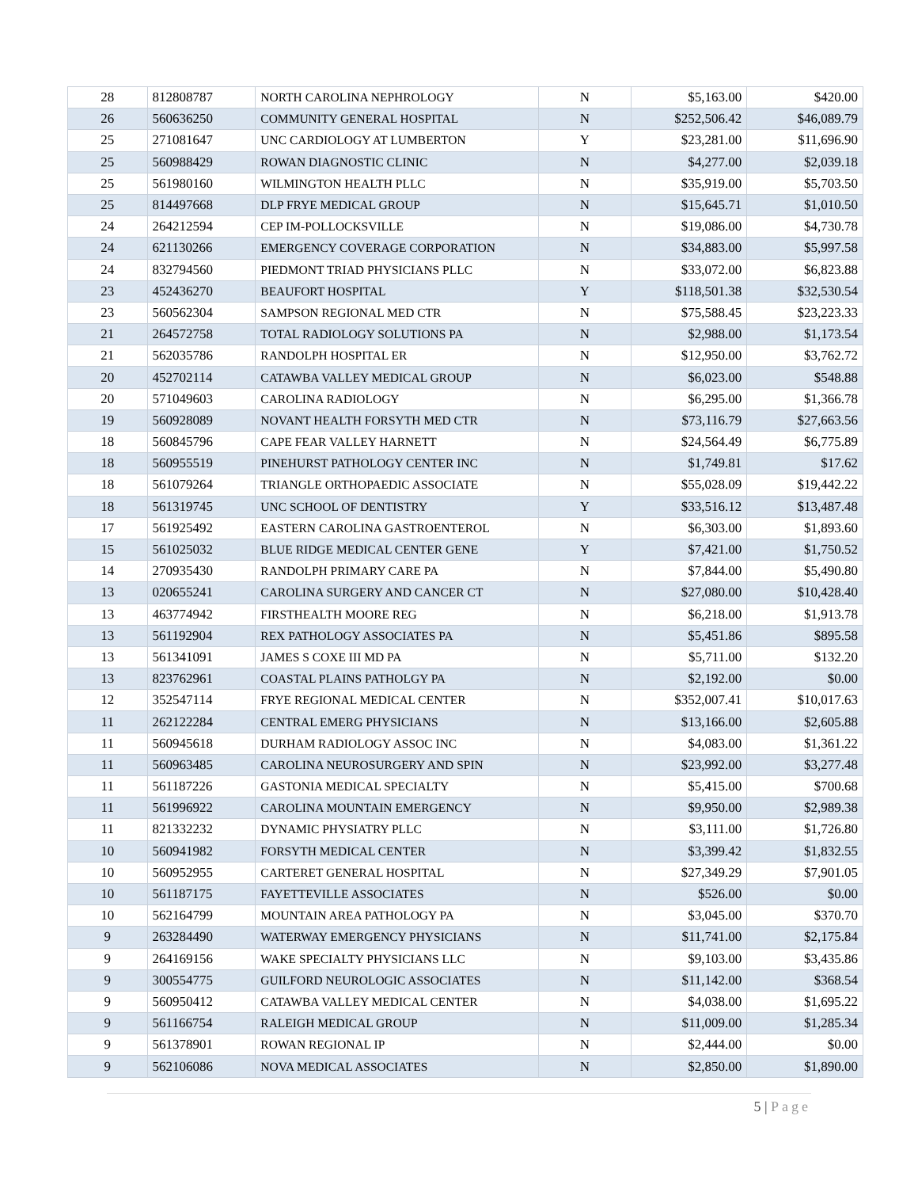| 28 | 812808787 | NORTH CAROLINA NEPHROLOGY | N | $5,163.00 | $420.00 |
| 26 | 560636250 | COMMUNITY GENERAL HOSPITAL | N | $252,506.42 | $46,089.79 |
| 25 | 271081647 | UNC CARDIOLOGY AT LUMBERTON | Y | $23,281.00 | $11,696.90 |
| 25 | 560988429 | ROWAN DIAGNOSTIC CLINIC | N | $4,277.00 | $2,039.18 |
| 25 | 561980160 | WILMINGTON HEALTH PLLC | N | $35,919.00 | $5,703.50 |
| 25 | 814497668 | DLP FRYE MEDICAL GROUP | N | $15,645.71 | $1,010.50 |
| 24 | 264212594 | CEP IM-POLLOCKSVILLE | N | $19,086.00 | $4,730.78 |
| 24 | 621130266 | EMERGENCY COVERAGE CORPORATION | N | $34,883.00 | $5,997.58 |
| 24 | 832794560 | PIEDMONT TRIAD PHYSICIANS PLLC | N | $33,072.00 | $6,823.88 |
| 23 | 452436270 | BEAUFORT HOSPITAL | Y | $118,501.38 | $32,530.54 |
| 23 | 560562304 | SAMPSON REGIONAL MED CTR | N | $75,588.45 | $23,223.33 |
| 21 | 264572758 | TOTAL RADIOLOGY SOLUTIONS PA | N | $2,988.00 | $1,173.54 |
| 21 | 562035786 | RANDOLPH HOSPITAL ER | N | $12,950.00 | $3,762.72 |
| 20 | 452702114 | CATAWBA VALLEY MEDICAL GROUP | N | $6,023.00 | $548.88 |
| 20 | 571049603 | CAROLINA RADIOLOGY | N | $6,295.00 | $1,366.78 |
| 19 | 560928089 | NOVANT HEALTH FORSYTH MED CTR | N | $73,116.79 | $27,663.56 |
| 18 | 560845796 | CAPE FEAR VALLEY HARNETT | N | $24,564.49 | $6,775.89 |
| 18 | 560955519 | PINEHURST PATHOLOGY CENTER INC | N | $1,749.81 | $17.62 |
| 18 | 561079264 | TRIANGLE ORTHOPAEDIC ASSOCIATE | N | $55,028.09 | $19,442.22 |
| 18 | 561319745 | UNC SCHOOL OF DENTISTRY | Y | $33,516.12 | $13,487.48 |
| 17 | 561925492 | EASTERN CAROLINA GASTROENTEROL | N | $6,303.00 | $1,893.60 |
| 15 | 561025032 | BLUE RIDGE MEDICAL CENTER GENE | Y | $7,421.00 | $1,750.52 |
| 14 | 270935430 | RANDOLPH PRIMARY CARE PA | N | $7,844.00 | $5,490.80 |
| 13 | 020655241 | CAROLINA SURGERY AND CANCER CT | N | $27,080.00 | $10,428.40 |
| 13 | 463774942 | FIRSTHEALTH MOORE REG | N | $6,218.00 | $1,913.78 |
| 13 | 561192904 | REX PATHOLOGY ASSOCIATES PA | N | $5,451.86 | $895.58 |
| 13 | 561341091 | JAMES S COXE III MD PA | N | $5,711.00 | $132.20 |
| 13 | 823762961 | COASTAL PLAINS PATHOLGY PA | N | $2,192.00 | $0.00 |
| 12 | 352547114 | FRYE REGIONAL MEDICAL CENTER | N | $352,007.41 | $10,017.63 |
| 11 | 262122284 | CENTRAL EMERG PHYSICIANS | N | $13,166.00 | $2,605.88 |
| 11 | 560945618 | DURHAM RADIOLOGY ASSOC INC | N | $4,083.00 | $1,361.22 |
| 11 | 560963485 | CAROLINA NEUROSURGERY AND SPIN | N | $23,992.00 | $3,277.48 |
| 11 | 561187226 | GASTONIA MEDICAL SPECIALTY | N | $5,415.00 | $700.68 |
| 11 | 561996922 | CAROLINA MOUNTAIN EMERGENCY | N | $9,950.00 | $2,989.38 |
| 11 | 821332232 | DYNAMIC PHYSIATRY PLLC | N | $3,111.00 | $1,726.80 |
| 10 | 560941982 | FORSYTH MEDICAL CENTER | N | $3,399.42 | $1,832.55 |
| 10 | 560952955 | CARTERET GENERAL HOSPITAL | N | $27,349.29 | $7,901.05 |
| 10 | 561187175 | FAYETTEVILLE ASSOCIATES | N | $526.00 | $0.00 |
| 10 | 562164799 | MOUNTAIN AREA PATHOLOGY PA | N | $3,045.00 | $370.70 |
| 9 | 263284490 | WATERWAY EMERGENCY PHYSICIANS | N | $11,741.00 | $2,175.84 |
| 9 | 264169156 | WAKE SPECIALTY PHYSICIANS LLC | N | $9,103.00 | $3,435.86 |
| 9 | 300554775 | GUILFORD NEUROLOGIC ASSOCIATES | N | $11,142.00 | $368.54 |
| 9 | 560950412 | CATAWBA VALLEY MEDICAL CENTER | N | $4,038.00 | $1,695.22 |
| 9 | 561166754 | RALEIGH MEDICAL GROUP | N | $11,009.00 | $1,285.34 |
| 9 | 561378901 | ROWAN REGIONAL IP | N | $2,444.00 | $0.00 |
| 9 | 562106086 | NOVA MEDICAL ASSOCIATES | N | $2,850.00 | $1,890.00 |
5 | Page